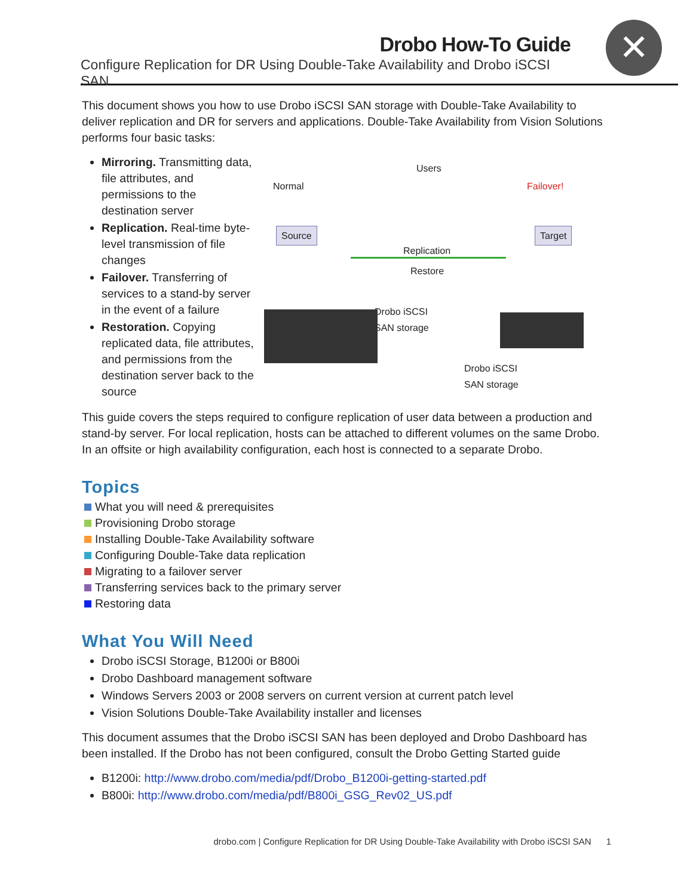Drobo How-To Guide
Configure Replication for DR Using Double-Take Availability and Drobo iSCSI SAN
✕
This document shows you how to use Drobo iSCSI SAN storage with Double-Take Availability to deliver replication and DR for servers and applications. Double-Take Availability from Vision Solutions performs four basic tasks:
Mirroring. Transmitting data, file attributes, and permissions to the destination server
Replication. Real-time byte-level transmission of file changes
Failover. Transferring of services to a stand-by server in the event of a failure
Restoration. Copying replicated data, file attributes, and permissions from the destination server back to the source
Normal
Users
Failover!
Source Target
Replication
Restore
Drobo iSCSI
SAN storage
Drobo iSCSI
SAN storage
This guide covers the steps required to configure replication of user data between a production and stand-by server. For local replication, hosts can be attached to different volumes on the same Drobo. In an offsite or high availability configuration, each host is connected to a separate Drobo.
Topics
What you will need & prerequisites
Provisioning Drobo storage
Installing Double-Take Availability software
Configuring Double-Take data replication
Migrating to a failover server
Transferring services back to the primary server
Restoring data
What You Will Need
Drobo iSCSI Storage, B1200i or B800i
Drobo Dashboard management software
Windows Servers 2003 or 2008 servers on current version at current patch level
Vision Solutions Double-Take Availability installer and licenses
This document assumes that the Drobo iSCSI SAN has been deployed and Drobo Dashboard has been installed. If the Drobo has not been configured, consult the Drobo Getting Started guide
B1200i: http://www.drobo.com/media/pdf/Drobo_B1200i-getting-started.pdf
B800i: http://www.drobo.com/media/pdf/B800i_GSG_Rev02_US.pdf
drobo.com | Configure Replication for DR Using Double-Take Availability with Drobo iSCSI SAN 1